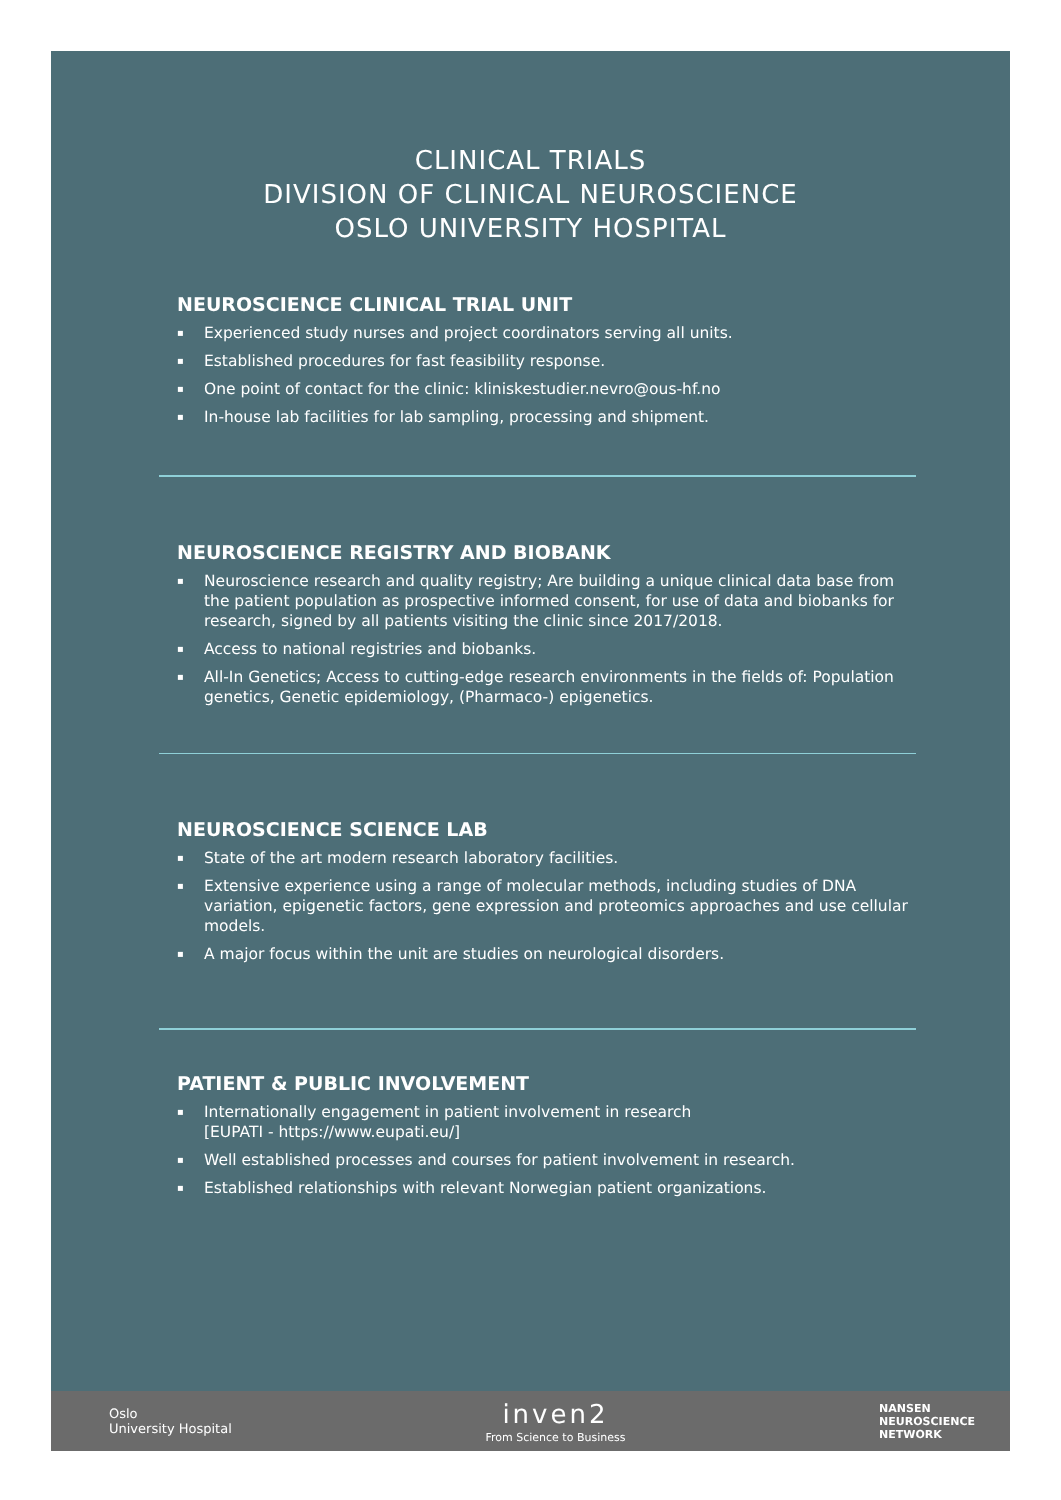CLINICAL TRIALS
DIVISION OF CLINICAL NEUROSCIENCE
OSLO UNIVERSITY HOSPITAL
NEUROSCIENCE CLINICAL TRIAL UNIT
▪ Experienced study nurses and project coordinators serving all units.
▪ Established procedures for fast feasibility response.
▪ One point of contact for the clinic: kliniskestudier.nevro@ous-hf.no
▪ In-house lab facilities for lab sampling, processing and shipment.
NEUROSCIENCE REGISTRY AND BIOBANK
▪ Neuroscience research and quality registry; Are building a unique clinical data base from the patient population as prospective informed consent, for use of data and biobanks for research, signed by all patients visiting the clinic since 2017/2018.
▪ Access to national registries and biobanks.
▪ All-In Genetics; Access to cutting-edge research environments in the fields of: Population genetics, Genetic epidemiology, (Pharmaco-) epigenetics.
NEUROSCIENCE SCIENCE LAB
▪ State of the art modern research laboratory facilities.
▪ Extensive experience using a range of molecular methods, including studies of DNA variation, epigenetic factors, gene expression and proteomics approaches and use cellular models.
▪ A major focus within the unit are studies on neurological disorders.
PATIENT & PUBLIC INVOLVEMENT
▪ Internationally engagement in patient involvement in research
[EUPATI - https://www.eupati.eu/]
▪ Well established processes and courses for patient involvement in research.
▪ Established relationships with relevant Norwegian patient organizations.
Oslo
University Hospital
inven2
From Science to Business
NANSEN
NEUROSCIENCE
NETWORK